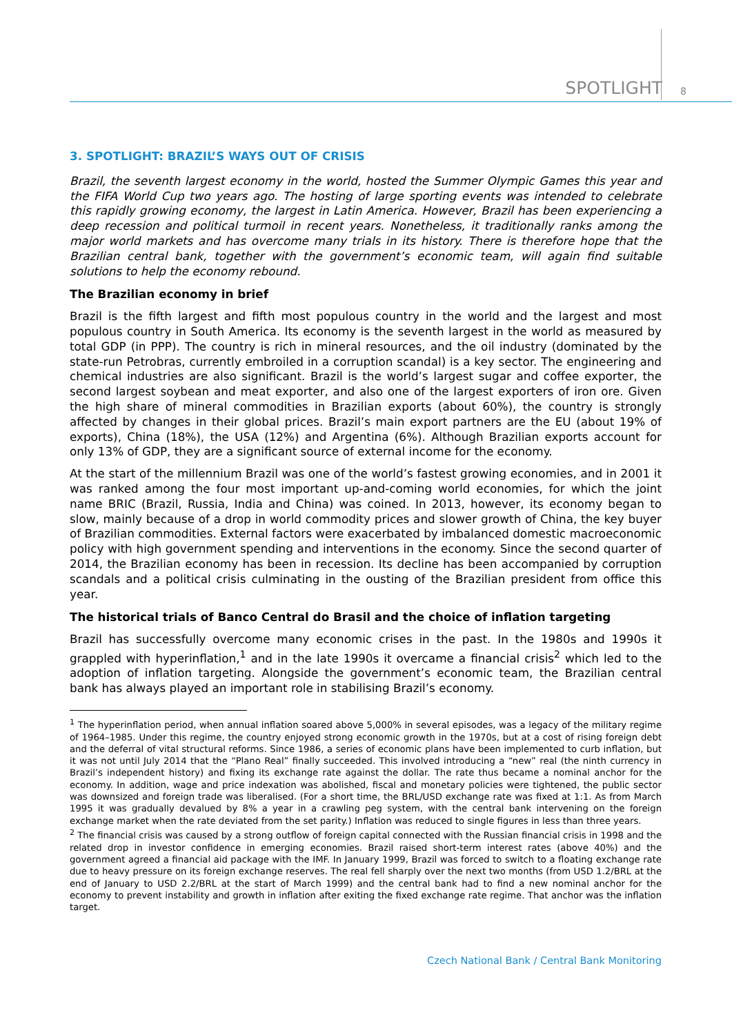SPOTLIGHT 8
3. SPOTLIGHT: BRAZIL’S WAYS OUT OF CRISIS
Brazil, the seventh largest economy in the world, hosted the Summer Olympic Games this year and the FIFA World Cup two years ago. The hosting of large sporting events was intended to celebrate this rapidly growing economy, the largest in Latin America. However, Brazil has been experiencing a deep recession and political turmoil in recent years. Nonetheless, it traditionally ranks among the major world markets and has overcome many trials in its history. There is therefore hope that the Brazilian central bank, together with the government’s economic team, will again find suitable solutions to help the economy rebound.
The Brazilian economy in brief
Brazil is the fifth largest and fifth most populous country in the world and the largest and most populous country in South America. Its economy is the seventh largest in the world as measured by total GDP (in PPP). The country is rich in mineral resources, and the oil industry (dominated by the state-run Petrobras, currently embroiled in a corruption scandal) is a key sector. The engineering and chemical industries are also significant. Brazil is the world’s largest sugar and coffee exporter, the second largest soybean and meat exporter, and also one of the largest exporters of iron ore. Given the high share of mineral commodities in Brazilian exports (about 60%), the country is strongly affected by changes in their global prices. Brazil’s main export partners are the EU (about 19% of exports), China (18%), the USA (12%) and Argentina (6%). Although Brazilian exports account for only 13% of GDP, they are a significant source of external income for the economy.
At the start of the millennium Brazil was one of the world’s fastest growing economies, and in 2001 it was ranked among the four most important up-and-coming world economies, for which the joint name BRIC (Brazil, Russia, India and China) was coined. In 2013, however, its economy began to slow, mainly because of a drop in world commodity prices and slower growth of China, the key buyer of Brazilian commodities. External factors were exacerbated by imbalanced domestic macroeconomic policy with high government spending and interventions in the economy. Since the second quarter of 2014, the Brazilian economy has been in recession. Its decline has been accompanied by corruption scandals and a political crisis culminating in the ousting of the Brazilian president from office this year.
The historical trials of Banco Central do Brasil and the choice of inflation targeting
Brazil has successfully overcome many economic crises in the past. In the 1980s and 1990s it grappled with hyperinflation,<sup>1</sup> and in the late 1990s it overcame a financial crisis<sup>2</sup> which led to the adoption of inflation targeting. Alongside the government’s economic team, the Brazilian central bank has always played an important role in stabilising Brazil’s economy.
<sup>1</sup> The hyperinflation period, when annual inflation soared above 5,000% in several episodes, was a legacy of the military regime of 1964–1985. Under this regime, the country enjoyed strong economic growth in the 1970s, but at a cost of rising foreign debt and the deferral of vital structural reforms. Since 1986, a series of economic plans have been implemented to curb inflation, but it was not until July 2014 that the “Plano Real” finally succeeded. This involved introducing a “new” real (the ninth currency in Brazil’s independent history) and fixing its exchange rate against the dollar. The rate thus became a nominal anchor for the economy. In addition, wage and price indexation was abolished, fiscal and monetary policies were tightened, the public sector was downsized and foreign trade was liberalised. (For a short time, the BRL/USD exchange rate was fixed at 1:1. As from March 1995 it was gradually devalued by 8% a year in a crawling peg system, with the central bank intervening on the foreign exchange market when the rate deviated from the set parity.) Inflation was reduced to single figures in less than three years.
<sup>2</sup> The financial crisis was caused by a strong outflow of foreign capital connected with the Russian financial crisis in 1998 and the related drop in investor confidence in emerging economies. Brazil raised short-term interest rates (above 40%) and the government agreed a financial aid package with the IMF. In January 1999, Brazil was forced to switch to a floating exchange rate due to heavy pressure on its foreign exchange reserves. The real fell sharply over the next two months (from USD 1.2/BRL at the end of January to USD 2.2/BRL at the start of March 1999) and the central bank had to find a new nominal anchor for the economy to prevent instability and growth in inflation after exiting the fixed exchange rate regime. That anchor was the inflation target.
Czech National Bank / Central Bank Monitoring